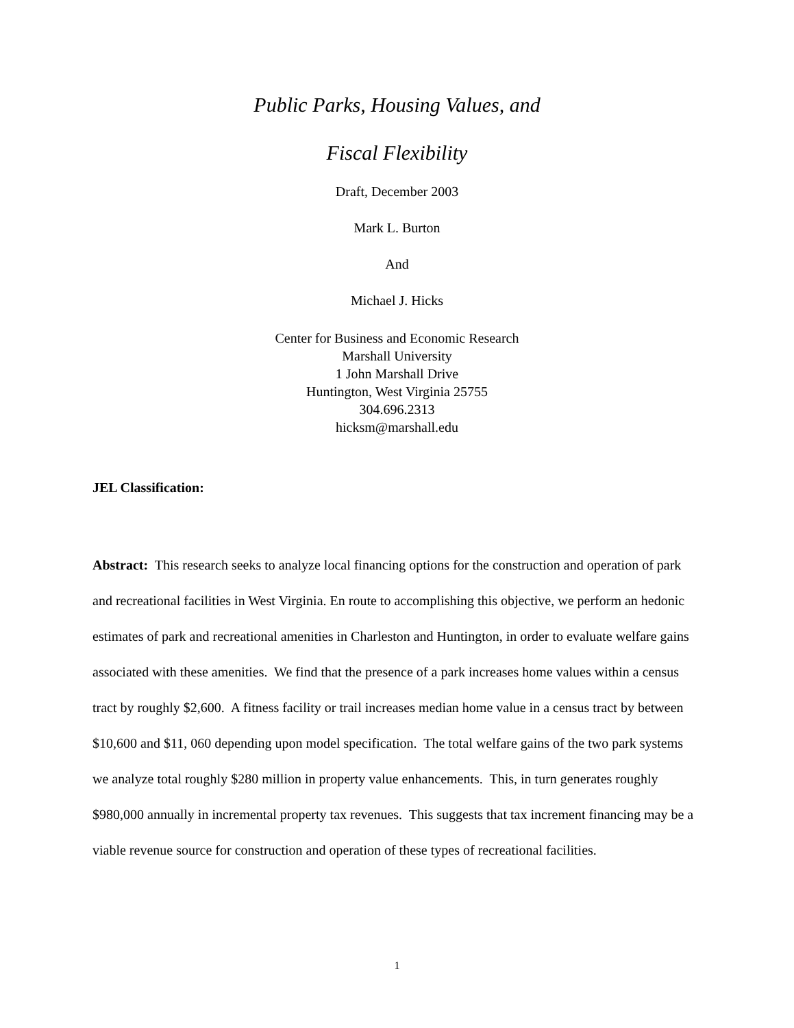Public Parks, Housing Values, and
Fiscal Flexibility
Draft, December 2003
Mark L. Burton
And
Michael J. Hicks
Center for Business and Economic Research
Marshall University
1 John Marshall Drive
Huntington, West Virginia 25755
304.696.2313
hicksm@marshall.edu
JEL Classification:
Abstract: This research seeks to analyze local financing options for the construction and operation of park and recreational facilities in West Virginia. En route to accomplishing this objective, we perform an hedonic estimates of park and recreational amenities in Charleston and Huntington, in order to evaluate welfare gains associated with these amenities. We find that the presence of a park increases home values within a census tract by roughly $2,600. A fitness facility or trail increases median home value in a census tract by between $10,600 and $11, 060 depending upon model specification. The total welfare gains of the two park systems we analyze total roughly $280 million in property value enhancements. This, in turn generates roughly $980,000 annually in incremental property tax revenues. This suggests that tax increment financing may be a viable revenue source for construction and operation of these types of recreational facilities.
1